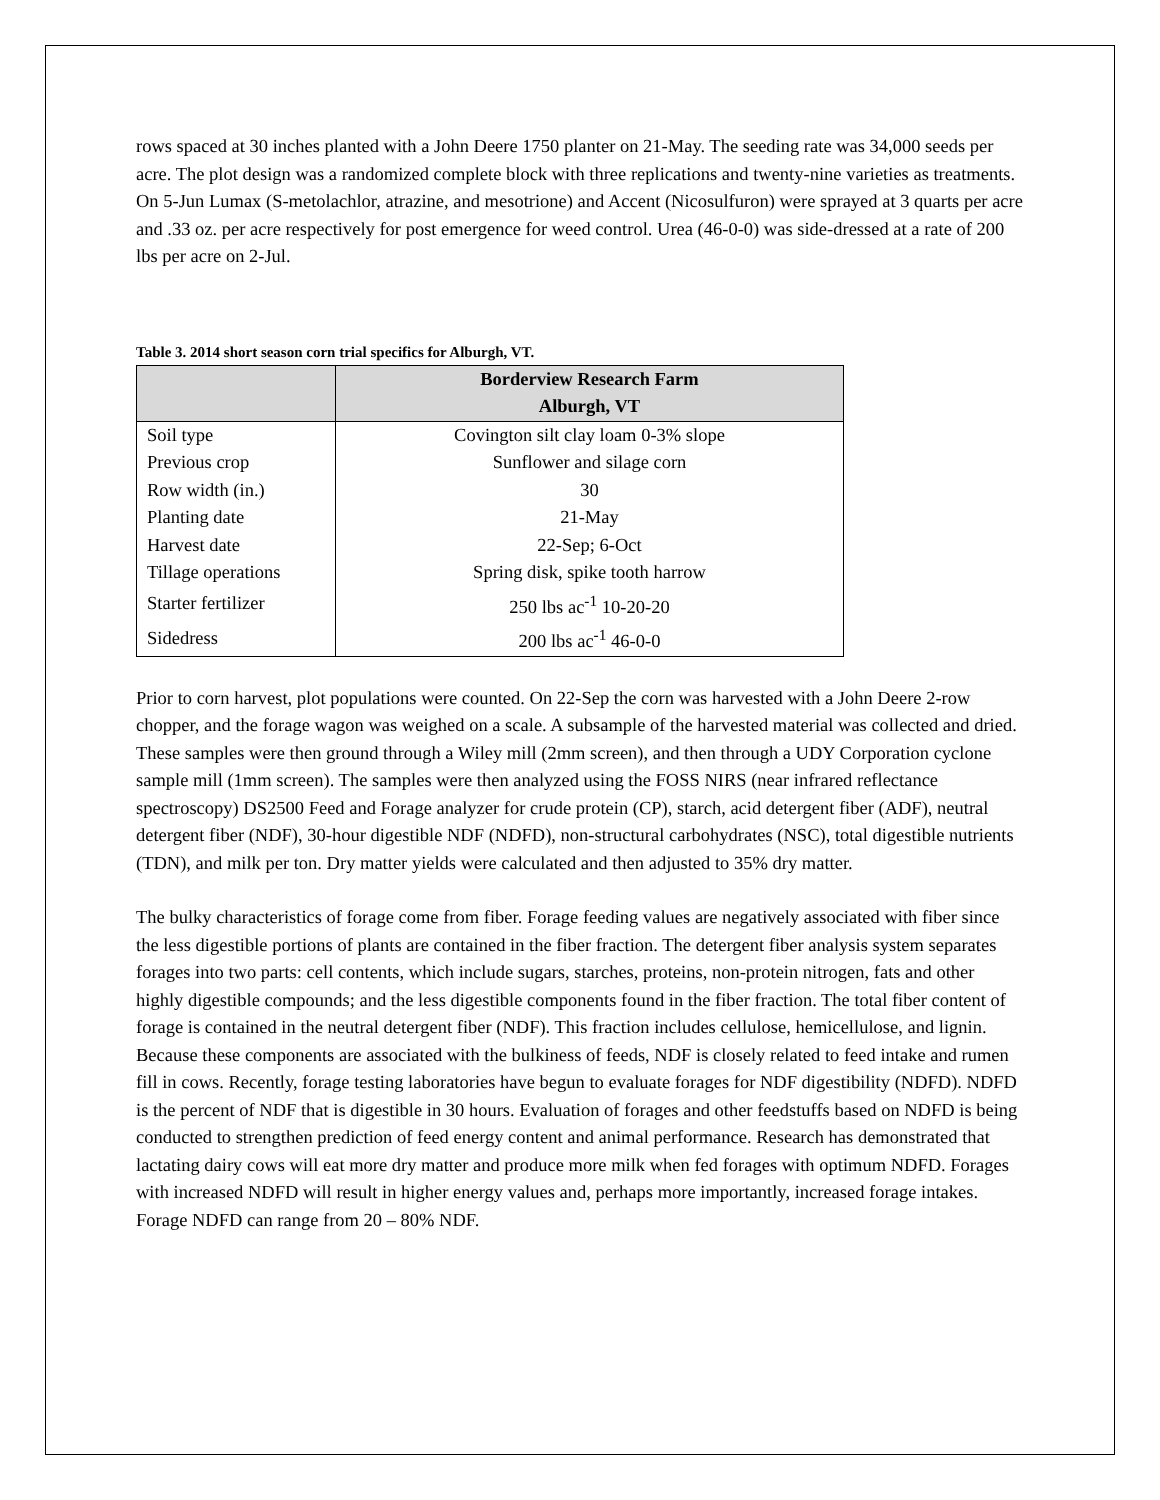rows spaced at 30 inches planted with a John Deere 1750 planter on 21-May. The seeding rate was 34,000 seeds per acre. The plot design was a randomized complete block with three replications and twenty-nine varieties as treatments. On 5-Jun Lumax (S-metolachlor, atrazine, and mesotrione) and Accent (Nicosulfuron) were sprayed at 3 quarts per acre and .33 oz. per acre respectively for post emergence for weed control. Urea (46-0-0) was side-dressed at a rate of 200 lbs per acre on 2-Jul.
Table 3. 2014 short season corn trial specifics for Alburgh, VT.
| | Borderview Research Farm Alburgh, VT |
| --- | --- |
| Soil type | Covington silt clay loam 0-3% slope |
| Previous crop | Sunflower and silage corn |
| Row width (in.) | 30 |
| Planting date | 21-May |
| Harvest date | 22-Sep; 6-Oct |
| Tillage operations | Spring disk, spike tooth harrow |
| Starter fertilizer | 250 lbs ac<sup>-1</sup> 10-20-20 |
| Sidedress | 200 lbs ac<sup>-1</sup> 46-0-0 |
Prior to corn harvest, plot populations were counted. On 22-Sep the corn was harvested with a John Deere 2-row chopper, and the forage wagon was weighed on a scale. A subsample of the harvested material was collected and dried. These samples were then ground through a Wiley mill (2mm screen), and then through a UDY Corporation cyclone sample mill (1mm screen). The samples were then analyzed using the FOSS NIRS (near infrared reflectance spectroscopy) DS2500 Feed and Forage analyzer for crude protein (CP), starch, acid detergent fiber (ADF), neutral detergent fiber (NDF), 30-hour digestible NDF (NDFD), non-structural carbohydrates (NSC), total digestible nutrients (TDN), and milk per ton. Dry matter yields were calculated and then adjusted to 35% dry matter.
The bulky characteristics of forage come from fiber. Forage feeding values are negatively associated with fiber since the less digestible portions of plants are contained in the fiber fraction. The detergent fiber analysis system separates forages into two parts: cell contents, which include sugars, starches, proteins, non-protein nitrogen, fats and other highly digestible compounds; and the less digestible components found in the fiber fraction. The total fiber content of forage is contained in the neutral detergent fiber (NDF). This fraction includes cellulose, hemicellulose, and lignin. Because these components are associated with the bulkiness of feeds, NDF is closely related to feed intake and rumen fill in cows. Recently, forage testing laboratories have begun to evaluate forages for NDF digestibility (NDFD). NDFD is the percent of NDF that is digestible in 30 hours. Evaluation of forages and other feedstuffs based on NDFD is being conducted to strengthen prediction of feed energy content and animal performance. Research has demonstrated that lactating dairy cows will eat more dry matter and produce more milk when fed forages with optimum NDFD. Forages with increased NDFD will result in higher energy values and, perhaps more importantly, increased forage intakes. Forage NDFD can range from 20 – 80% NDF.